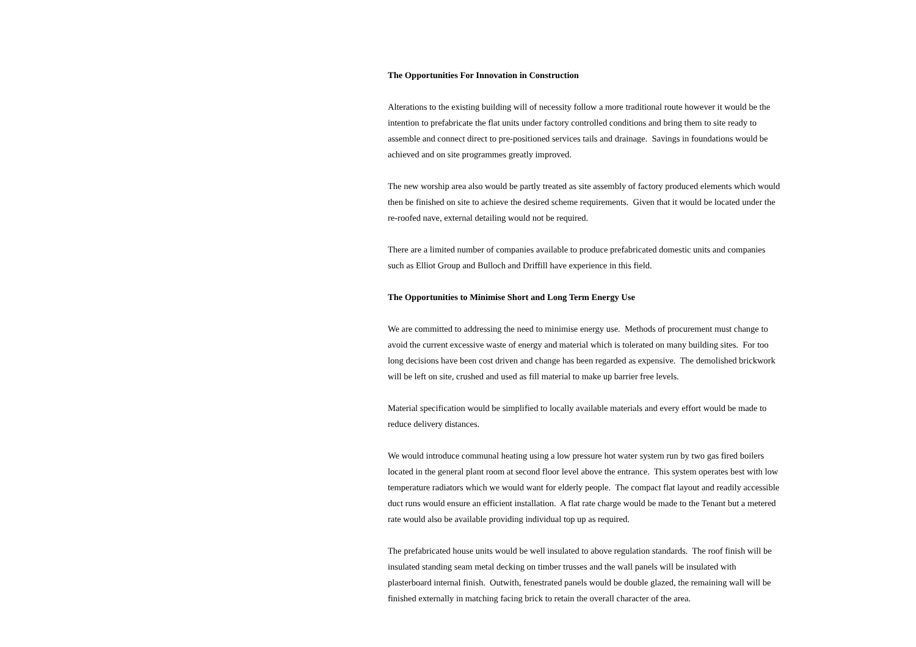The Opportunities For Innovation in Construction
Alterations to the existing building will of necessity follow a more traditional route however it would be the intention to prefabricate the flat units under factory controlled conditions and bring them to site ready to assemble and connect direct to pre-positioned services tails and drainage. Savings in foundations would be achieved and on site programmes greatly improved.
The new worship area also would be partly treated as site assembly of factory produced elements which would then be finished on site to achieve the desired scheme requirements. Given that it would be located under the re-roofed nave, external detailing would not be required.
There are a limited number of companies available to produce prefabricated domestic units and companies such as Elliot Group and Bulloch and Driffill have experience in this field.
The Opportunities to Minimise Short and Long Term Energy Use
We are committed to addressing the need to minimise energy use. Methods of procurement must change to avoid the current excessive waste of energy and material which is tolerated on many building sites. For too long decisions have been cost driven and change has been regarded as expensive. The demolished brickwork will be left on site, crushed and used as fill material to make up barrier free levels.
Material specification would be simplified to locally available materials and every effort would be made to reduce delivery distances.
We would introduce communal heating using a low pressure hot water system run by two gas fired boilers located in the general plant room at second floor level above the entrance. This system operates best with low temperature radiators which we would want for elderly people. The compact flat layout and readily accessible duct runs would ensure an efficient installation. A flat rate charge would be made to the Tenant but a metered rate would also be available providing individual top up as required.
The prefabricated house units would be well insulated to above regulation standards. The roof finish will be insulated standing seam metal decking on timber trusses and the wall panels will be insulated with plasterboard internal finish. Outwith, fenestrated panels would be double glazed, the remaining wall will be finished externally in matching facing brick to retain the overall character of the area.